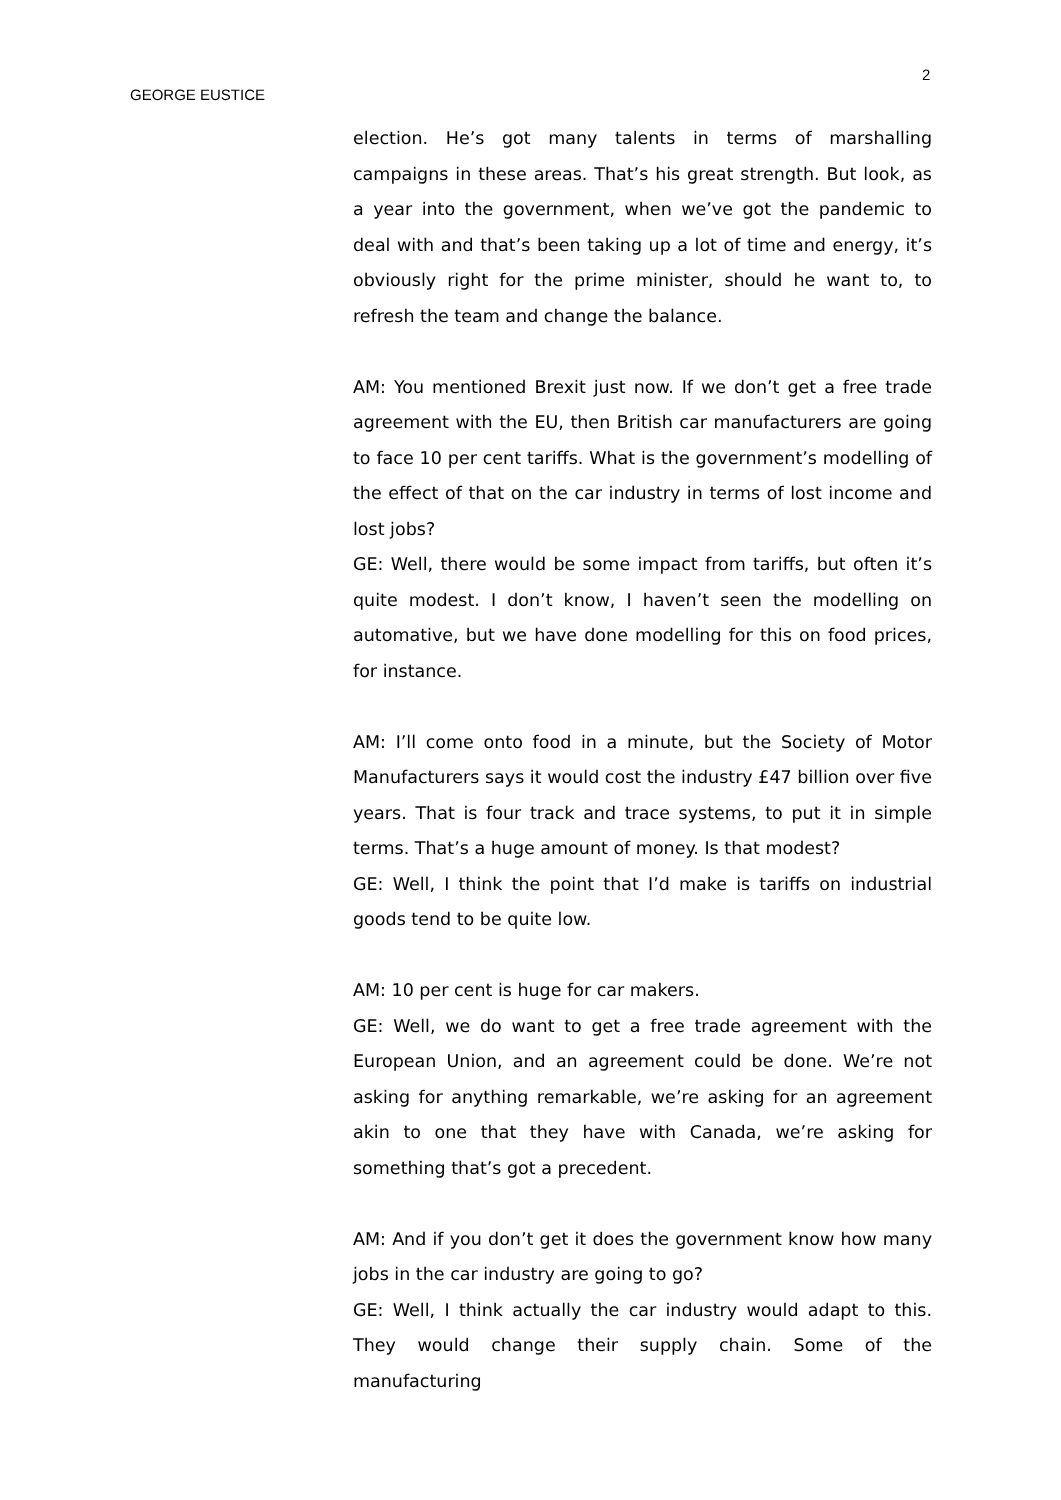2
GEORGE EUSTICE
election. He’s got many talents in terms of marshalling campaigns in these areas. That’s his great strength. But look, as a year into the government, when we’ve got the pandemic to deal with and that’s been taking up a lot of time and energy, it’s obviously right for the prime minister, should he want to, to refresh the team and change the balance.
AM: You mentioned Brexit just now. If we don’t get a free trade agreement with the EU, then British car manufacturers are going to face 10 per cent tariffs. What is the government’s modelling of the effect of that on the car industry in terms of lost income and lost jobs?
GE: Well, there would be some impact from tariffs, but often it’s quite modest. I don’t know, I haven’t seen the modelling on automative, but we have done modelling for this on food prices, for instance.
AM: I’ll come onto food in a minute, but the Society of Motor Manufacturers says it would cost the industry £47 billion over five years. That is four track and trace systems, to put it in simple terms. That’s a huge amount of money. Is that modest?
GE: Well, I think the point that I’d make is tariffs on industrial goods tend to be quite low.
AM: 10 per cent is huge for car makers.
GE: Well, we do want to get a free trade agreement with the European Union, and an agreement could be done. We’re not asking for anything remarkable, we’re asking for an agreement akin to one that they have with Canada, we’re asking for something that’s got a precedent.
AM: And if you don’t get it does the government know how many jobs in the car industry are going to go?
GE: Well, I think actually the car industry would adapt to this. They would change their supply chain. Some of the manufacturing